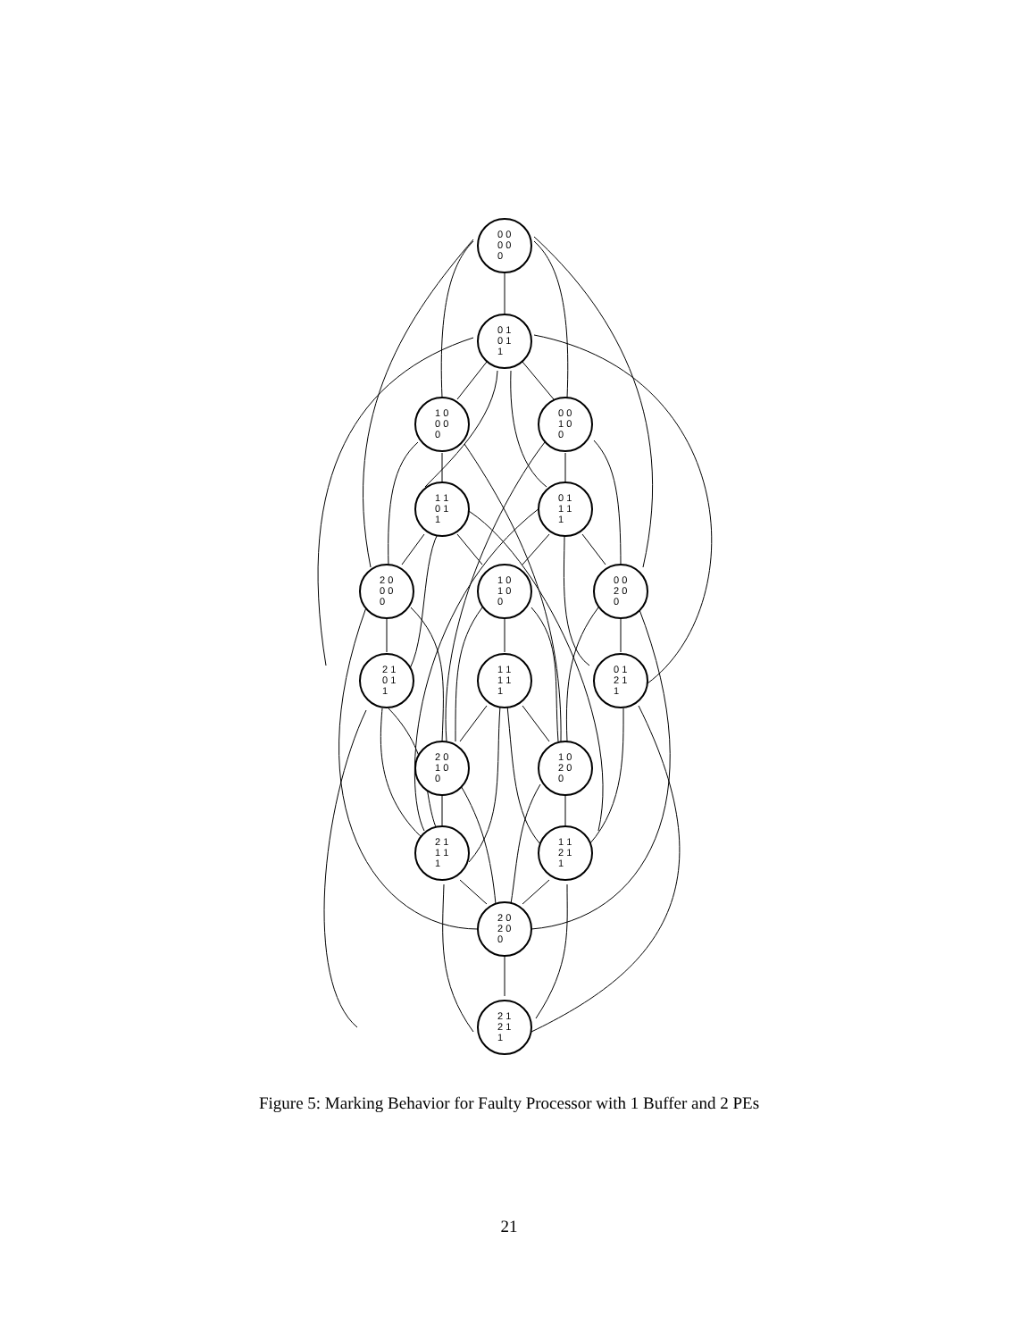0 0
0 0
0
0 1
0 1
1
1 0
0 0
0
0 0
1 0
0
1 1
0 1
1
0 1
1 1
1
2 0
0 0
0
1 0
1 0
0
0 0
2 0
0
2 1
0 1
1
1 1
1 1
1
0 1
2 1
1
2 0
1 0
0
1 0
2 0
0
2 1
1 1
1
1 1
2 1
1
2 0
2 0
0
2 1
2 1
1
Figure 5: Marking Behavior for Faulty Processor with 1 Buffer and 2 PEs
21